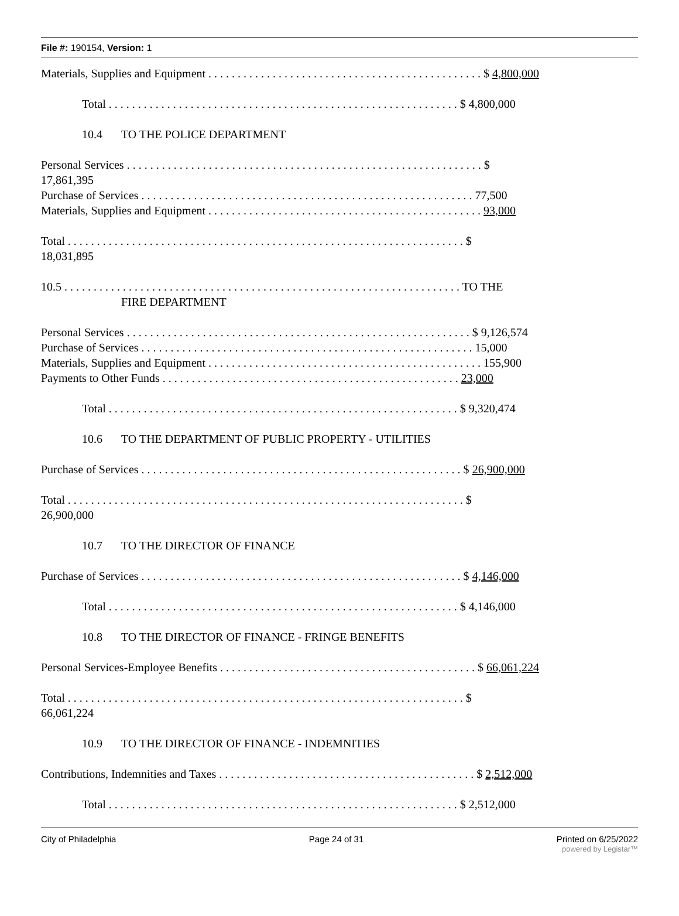File #: 190154, Version: 1
Materials, Supplies and Equipment . . . . . . . . . . . . . . . . . . . . . . . . . . . . . . . . . . . . . . . . . . . . . . . $ 4,800,000
Total . . . . . . . . . . . . . . . . . . . . . . . . . . . . . . . . . . . . . . . . . . . . . . . . . . . . . . . . . . . . $ 4,800,000
10.4 TO THE POLICE DEPARTMENT
Personal Services . . . . . . . . . . . . . . . . . . . . . . . . . . . . . . . . . . . . . . . . . . . . . . . . . . . . . . . . . . . . . $
17,861,395
Purchase of Services . . . . . . . . . . . . . . . . . . . . . . . . . . . . . . . . . . . . . . . . . . . . . . . . . . . . . . . . . 77,500
Materials, Supplies and Equipment . . . . . . . . . . . . . . . . . . . . . . . . . . . . . . . . . . . . . . . . . . . . . . . 93,000
Total . . . . . . . . . . . . . . . . . . . . . . . . . . . . . . . . . . . . . . . . . . . . . . . . . . . . . . . . . . . . . . . . . . . . $
18,031,895
10.5 . . . . . . . . . . . . . . . . . . . . . . . . . . . . . . . . . . . . . . . . . . . . . . . . . . . . . . . . . . . . . . . . . . . . TO THE
FIRE DEPARTMENT
Personal Services . . . . . . . . . . . . . . . . . . . . . . . . . . . . . . . . . . . . . . . . . . . . . . . . . . . . . . . . . . . $ 9,126,574
Purchase of Services . . . . . . . . . . . . . . . . . . . . . . . . . . . . . . . . . . . . . . . . . . . . . . . . . . . . . . . . . 15,000
Materials, Supplies and Equipment . . . . . . . . . . . . . . . . . . . . . . . . . . . . . . . . . . . . . . . . . . . . . . . 155,900
Payments to Other Funds . . . . . . . . . . . . . . . . . . . . . . . . . . . . . . . . . . . . . . . . . . . . . . . . . . . 23,000
Total . . . . . . . . . . . . . . . . . . . . . . . . . . . . . . . . . . . . . . . . . . . . . . . . . . . . . . . . . . . . $ 9,320,474
10.6 TO THE DEPARTMENT OF PUBLIC PROPERTY - UTILITIES
Purchase of Services . . . . . . . . . . . . . . . . . . . . . . . . . . . . . . . . . . . . . . . . . . . . . . . . . . . . . . . $ 26,900,000
Total . . . . . . . . . . . . . . . . . . . . . . . . . . . . . . . . . . . . . . . . . . . . . . . . . . . . . . . . . . . . . . . . . . . . $
26,900,000
10.7 TO THE DIRECTOR OF FINANCE
Purchase of Services . . . . . . . . . . . . . . . . . . . . . . . . . . . . . . . . . . . . . . . . . . . . . . . . . . . . . . . $ 4,146,000
Total . . . . . . . . . . . . . . . . . . . . . . . . . . . . . . . . . . . . . . . . . . . . . . . . . . . . . . . . . . . . $ 4,146,000
10.8 TO THE DIRECTOR OF FINANCE - FRINGE BENEFITS
Personal Services-Employee Benefits . . . . . . . . . . . . . . . . . . . . . . . . . . . . . . . . . . . . . . . . . . . . $ 66,061,224
Total . . . . . . . . . . . . . . . . . . . . . . . . . . . . . . . . . . . . . . . . . . . . . . . . . . . . . . . . . . . . . . . . . . . . $
66,061,224
10.9 TO THE DIRECTOR OF FINANCE - INDEMNITIES
Contributions, Indemnities and Taxes . . . . . . . . . . . . . . . . . . . . . . . . . . . . . . . . . . . . . . . . . . . . $ 2,512,000
Total . . . . . . . . . . . . . . . . . . . . . . . . . . . . . . . . . . . . . . . . . . . . . . . . . . . . . . . . . . . . $ 2,512,000
City of Philadelphia Page 24 of 31 Printed on 6/25/2022
powered by Legistar™